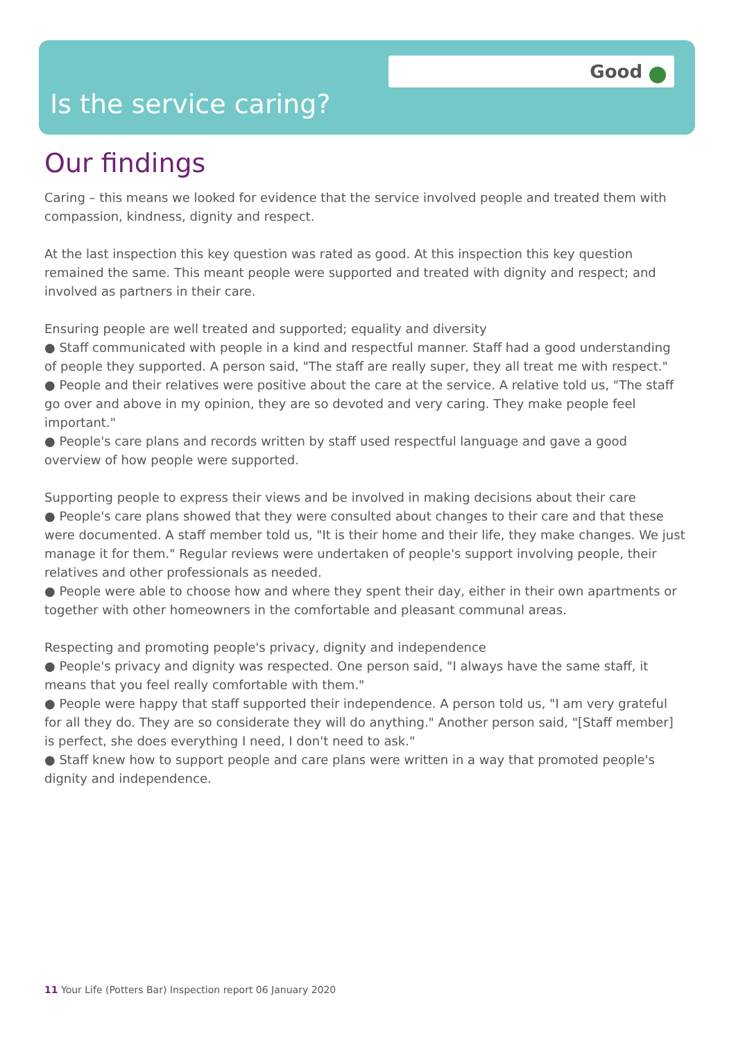Good
Is the service caring?
Our findings
Caring – this means we looked for evidence that the service involved people and treated them with compassion, kindness, dignity and respect.
At the last inspection this key question was rated as good. At this inspection this key question remained the same. This meant people were supported and treated with dignity and respect; and involved as partners in their care.
Ensuring people are well treated and supported; equality and diversity
● Staff communicated with people in a kind and respectful manner. Staff had a good understanding of people they supported. A person said, "The staff are really super, they all treat me with respect."
● People and their relatives were positive about the care at the service. A relative told us, "The staff go over and above in my opinion, they are so devoted and very caring. They make people feel important."
● People's care plans and records written by staff used respectful language and gave a good overview of how people were supported.
Supporting people to express their views and be involved in making decisions about their care
● People's care plans showed that they were consulted about changes to their care and that these were documented. A staff member told us, "It is their home and their life, they make changes. We just manage it for them." Regular reviews were undertaken of people's support involving people, their relatives and other professionals as needed.
● People were able to choose how and where they spent their day, either in their own apartments or together with other homeowners in the comfortable and pleasant communal areas.
Respecting and promoting people's privacy, dignity and independence
● People's privacy and dignity was respected. One person said, "I always have the same staff, it means that you feel really comfortable with them."
● People were happy that staff supported their independence. A person told us, "I am very grateful for all they do. They are so considerate they will do anything." Another person said, "[Staff member] is perfect, she does everything I need, I don't need to ask."
● Staff knew how to support people and care plans were written in a way that promoted people's dignity and independence.
11 Your Life (Potters Bar) Inspection report 06 January 2020